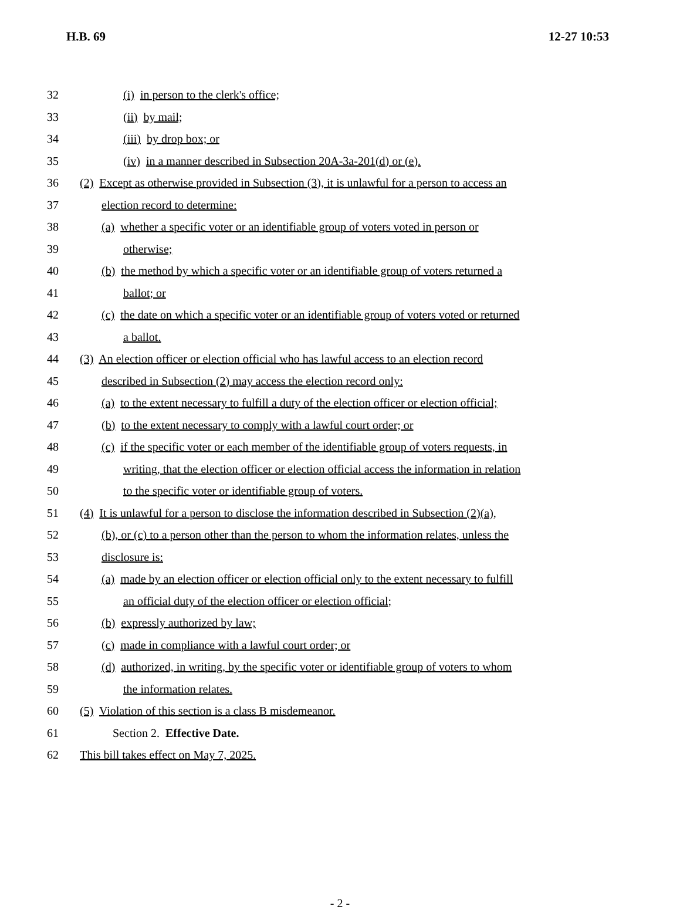H.B. 69 12-27 10:53
32 (i) in person to the clerk's office;
33 (ii) by mail;
34 (iii) by drop box; or
35 (iv) in a manner described in Subsection 20A-3a-201(d) or (e).
36 (2) Except as otherwise provided in Subsection (3), it is unlawful for a person to access an
37 election record to determine:
38 (a) whether a specific voter or an identifiable group of voters voted in person or
39 otherwise;
40 (b) the method by which a specific voter or an identifiable group of voters returned a
41 ballot; or
42 (c) the date on which a specific voter or an identifiable group of voters voted or returned
43 a ballot.
44 (3) An election officer or election official who has lawful access to an election record
45 described in Subsection (2) may access the election record only:
46 (a) to the extent necessary to fulfill a duty of the election officer or election official;
47 (b) to the extent necessary to comply with a lawful court order; or
48 (c) if the specific voter or each member of the identifiable group of voters requests, in
49 writing, that the election officer or election official access the information in relation
50 to the specific voter or identifiable group of voters.
51 (4) It is unlawful for a person to disclose the information described in Subsection (2)(a),
52 (b), or (c) to a person other than the person to whom the information relates, unless the
53 disclosure is:
54 (a) made by an election officer or election official only to the extent necessary to fulfill
55 an official duty of the election officer or election official;
56 (b) expressly authorized by law;
57 (c) made in compliance with a lawful court order; or
58 (d) authorized, in writing, by the specific voter or identifiable group of voters to whom
59 the information relates.
60 (5) Violation of this section is a class B misdemeanor.
61 Section 2. Effective Date.
62 This bill takes effect on May 7, 2025.
- 2 -